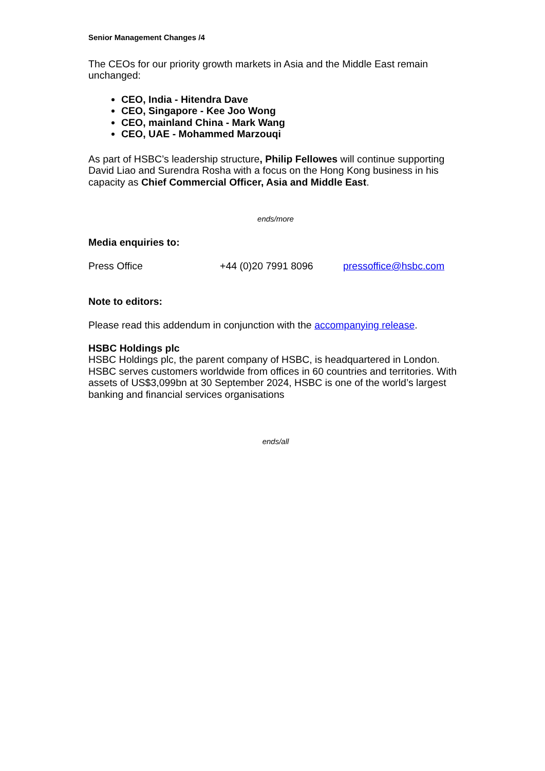Senior Management Changes /4
The CEOs for our priority growth markets in Asia and the Middle East remain unchanged:
CEO, India - Hitendra Dave
CEO, Singapore - Kee Joo Wong
CEO, mainland China - Mark Wang
CEO, UAE - Mohammed Marzouqi
As part of HSBC’s leadership structure, Philip Fellowes will continue supporting David Liao and Surendra Rosha with a focus on the Hong Kong business in his capacity as Chief Commercial Officer, Asia and Middle East.
ends/more
Media enquiries to:
Press Office +44 (0)20 7991 8096 pressoffice@hsbc.com
Note to editors:
Please read this addendum in conjunction with the accompanying release.
HSBC Holdings plc
HSBC Holdings plc, the parent company of HSBC, is headquartered in London. HSBC serves customers worldwide from offices in 60 countries and territories. With assets of US$3,099bn at 30 September 2024, HSBC is one of the world’s largest banking and financial services organisations
ends/all